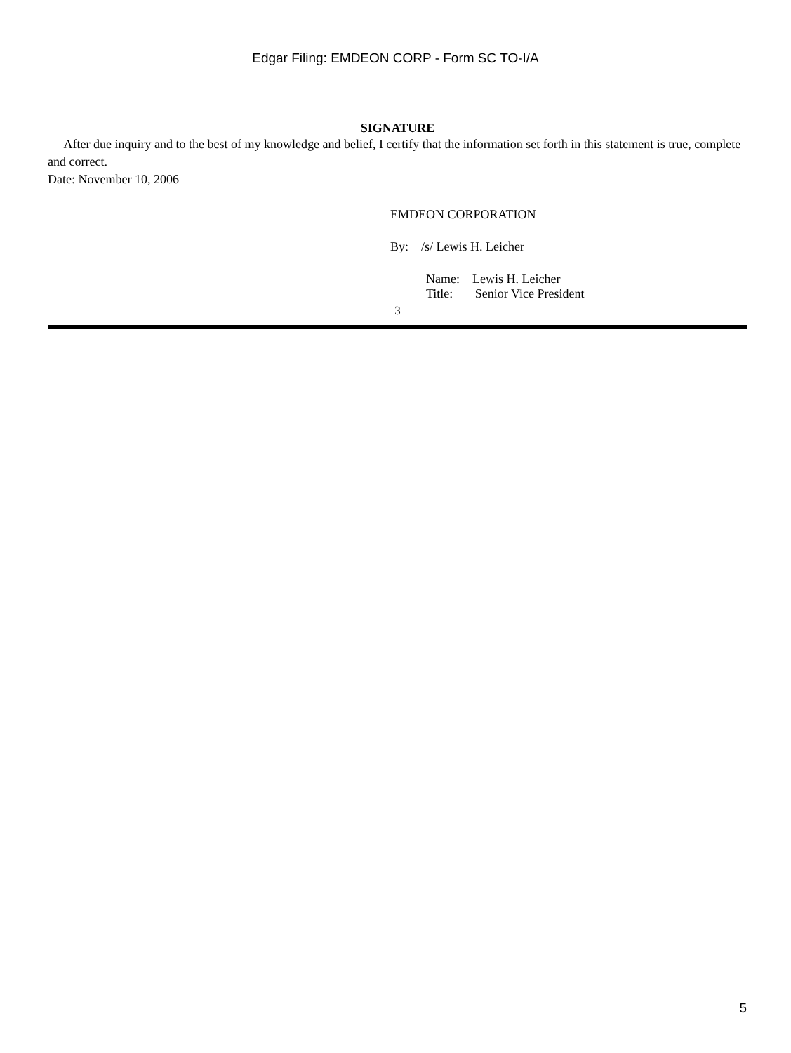Edgar Filing: EMDEON CORP - Form SC TO-I/A
SIGNATURE
After due inquiry and to the best of my knowledge and belief, I certify that the information set forth in this statement is true, complete and correct.
Date: November 10, 2006
EMDEON CORPORATION
By: /s/ Lewis H. Leicher
Name: Lewis H. Leicher
Title: Senior Vice President
3
5